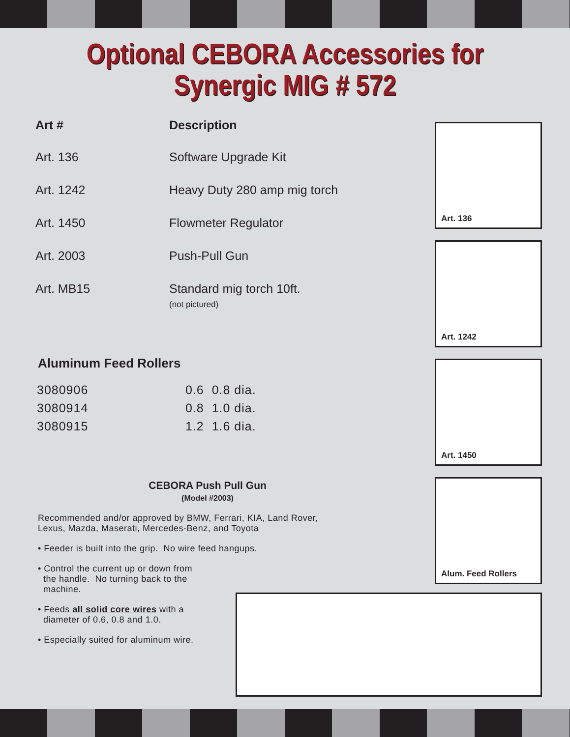Optional CEBORA Accessories for
Synergic MIG # 572
| Art # | Description |
| --- | --- |
| Art. 136 | Software Upgrade Kit |
| Art. 1242 | Heavy Duty 280 amp mig torch |
| Art. 1450 | Flowmeter Regulator |
| Art. 2003 | Push-Pull Gun |
| Art. MB15 | Standard mig torch 10ft. (not pictured) |
Aluminum Feed Rollers
| 3080906 | 0.6 0.8 dia. |
| 3080914 | 0.8 1.0 dia. |
| 3080915 | 1.2 1.6 dia. |
CEBORA Push Pull Gun
(Model #2003)
Recommended and/or approved by BMW, Ferrari, KIA, Land Rover,
Lexus, Mazda, Maserati, Mercedes-Benz, and Toyota
• Feeder is built into the grip. No wire feed hangups.
• Control the current up or down from
the handle. No turning back to the
machine.
• Feeds all solid core wires with a
diameter of 0.6, 0.8 and 1.0.
• Especially suited for aluminum wire.
Art. 136
Art. 1242
Art. 1450
Alum. Feed Rollers